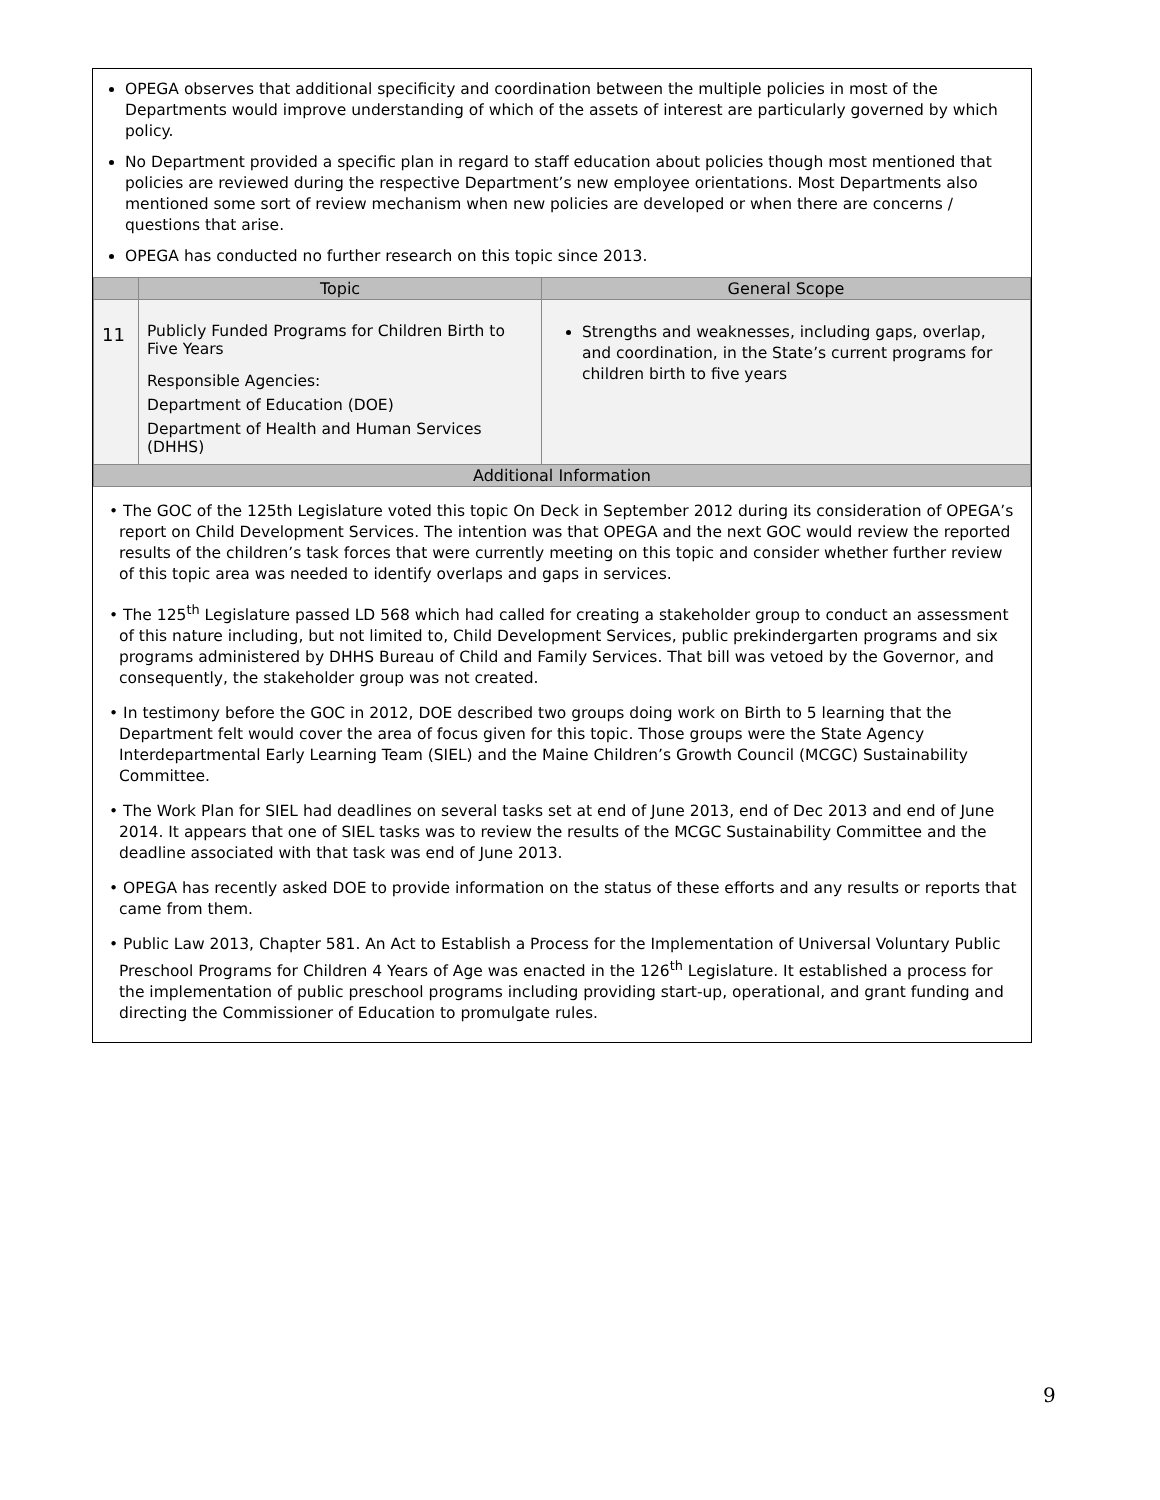OPEGA observes that additional specificity and coordination between the multiple policies in most of the Departments would improve understanding of which of the assets of interest are particularly governed by which policy.
No Department provided a specific plan in regard to staff education about policies though most mentioned that policies are reviewed during the respective Department’s new employee orientations. Most Departments also mentioned some sort of review mechanism when new policies are developed or when there are concerns / questions that arise.
OPEGA has conducted no further research on this topic since 2013.
| | Topic | General Scope |
| --- | --- | --- |
| 11 | Publicly Funded Programs for Children Birth to Five Years Responsible Agencies: Department of Education (DOE) Department of Health and Human Services (DHHS) | Strengths and weaknesses, including gaps, overlap, and coordination, in the State’s current programs for children birth to five years |
| Additional Information | | |
• The GOC of the 125th Legislature voted this topic On Deck in September 2012 during its consideration of OPEGA’s report on Child Development Services. The intention was that OPEGA and the next GOC would review the reported results of the children’s task forces that were currently meeting on this topic and consider whether further review of this topic area was needed to identify overlaps and gaps in services.
• The 125<sup>th</sup> Legislature passed LD 568 which had called for creating a stakeholder group to conduct an assessment of this nature including, but not limited to, Child Development Services, public prekindergarten programs and six programs administered by DHHS Bureau of Child and Family Services. That bill was vetoed by the Governor, and consequently, the stakeholder group was not created.
• In testimony before the GOC in 2012, DOE described two groups doing work on Birth to 5 learning that the Department felt would cover the area of focus given for this topic. Those groups were the State Agency Interdepartmental Early Learning Team (SIEL) and the Maine Children’s Growth Council (MCGC) Sustainability Committee.
• The Work Plan for SIEL had deadlines on several tasks set at end of June 2013, end of Dec 2013 and end of June 2014. It appears that one of SIEL tasks was to review the results of the MCGC Sustainability Committee and the deadline associated with that task was end of June 2013.
• OPEGA has recently asked DOE to provide information on the status of these efforts and any results or reports that came from them.
• Public Law 2013, Chapter 581. An Act to Establish a Process for the Implementation of Universal Voluntary Public Preschool Programs for Children 4 Years of Age was enacted in the 126<sup>th</sup> Legislature. It established a process for the implementation of public preschool programs including providing start-up, operational, and grant funding and directing the Commissioner of Education to promulgate rules.
9